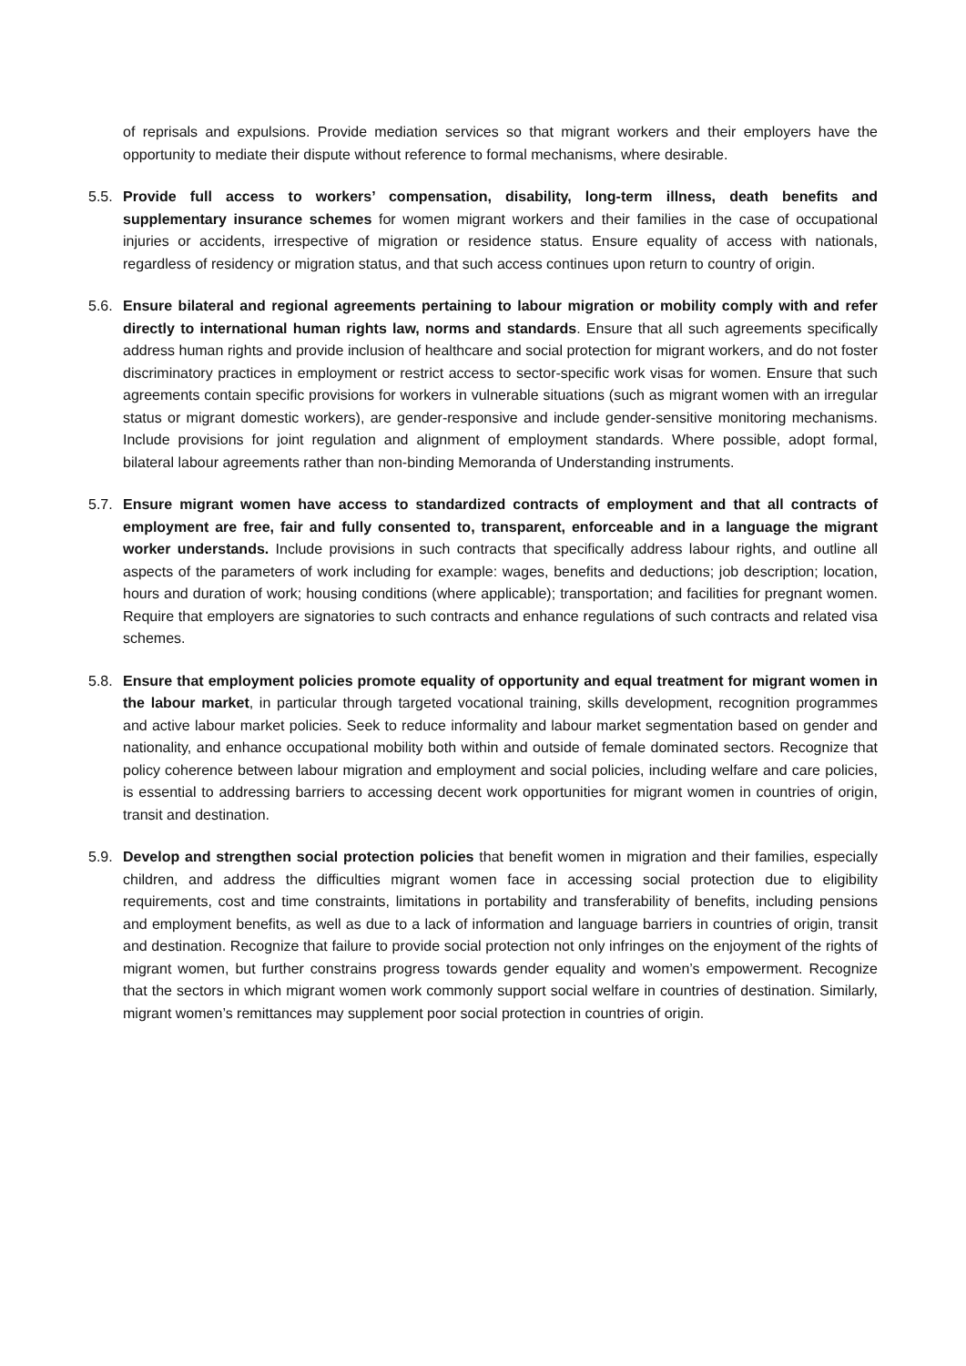of reprisals and expulsions. Provide mediation services so that migrant workers and their employers have the opportunity to mediate their dispute without reference to formal mechanisms, where desirable.
5.5.
Provide full access to workers’ compensation, disability, long-term illness, death benefits and supplementary insurance schemes for women migrant workers and their families in the case of occupational injuries or accidents, irrespective of migration or residence status. Ensure equality of access with nationals, regardless of residency or migration status, and that such access continues upon return to country of origin.
5.6.
Ensure bilateral and regional agreements pertaining to labour migration or mobility comply with and refer directly to international human rights law, norms and standards. Ensure that all such agreements specifically address human rights and provide inclusion of healthcare and social protection for migrant workers, and do not foster discriminatory practices in employment or restrict access to sector-specific work visas for women. Ensure that such agreements contain specific provisions for workers in vulnerable situations (such as migrant women with an irregular status or migrant domestic workers), are gender-responsive and include gender-sensitive monitoring mechanisms. Include provisions for joint regulation and alignment of employment standards. Where possible, adopt formal, bilateral labour agreements rather than non-binding Memoranda of Understanding instruments.
5.7.
Ensure migrant women have access to standardized contracts of employment and that all contracts of employment are free, fair and fully consented to, transparent, enforceable and in a language the migrant worker understands. Include provisions in such contracts that specifically address labour rights, and outline all aspects of the parameters of work including for example: wages, benefits and deductions; job description; location, hours and duration of work; housing conditions (where applicable); transportation; and facilities for pregnant women. Require that employers are signatories to such contracts and enhance regulations of such contracts and related visa schemes.
5.8.
Ensure that employment policies promote equality of opportunity and equal treatment for migrant women in the labour market, in particular through targeted vocational training, skills development, recognition programmes and active labour market policies. Seek to reduce informality and labour market segmentation based on gender and nationality, and enhance occupational mobility both within and outside of female dominated sectors. Recognize that policy coherence between labour migration and employment and social policies, including welfare and care policies, is essential to addressing barriers to accessing decent work opportunities for migrant women in countries of origin, transit and destination.
5.9.
Develop and strengthen social protection policies that benefit women in migration and their families, especially children, and address the difficulties migrant women face in accessing social protection due to eligibility requirements, cost and time constraints, limitations in portability and transferability of benefits, including pensions and employment benefits, as well as due to a lack of information and language barriers in countries of origin, transit and destination. Recognize that failure to provide social protection not only infringes on the enjoyment of the rights of migrant women, but further constrains progress towards gender equality and women’s empowerment. Recognize that the sectors in which migrant women work commonly support social welfare in countries of destination. Similarly, migrant women’s remittances may supplement poor social protection in countries of origin.